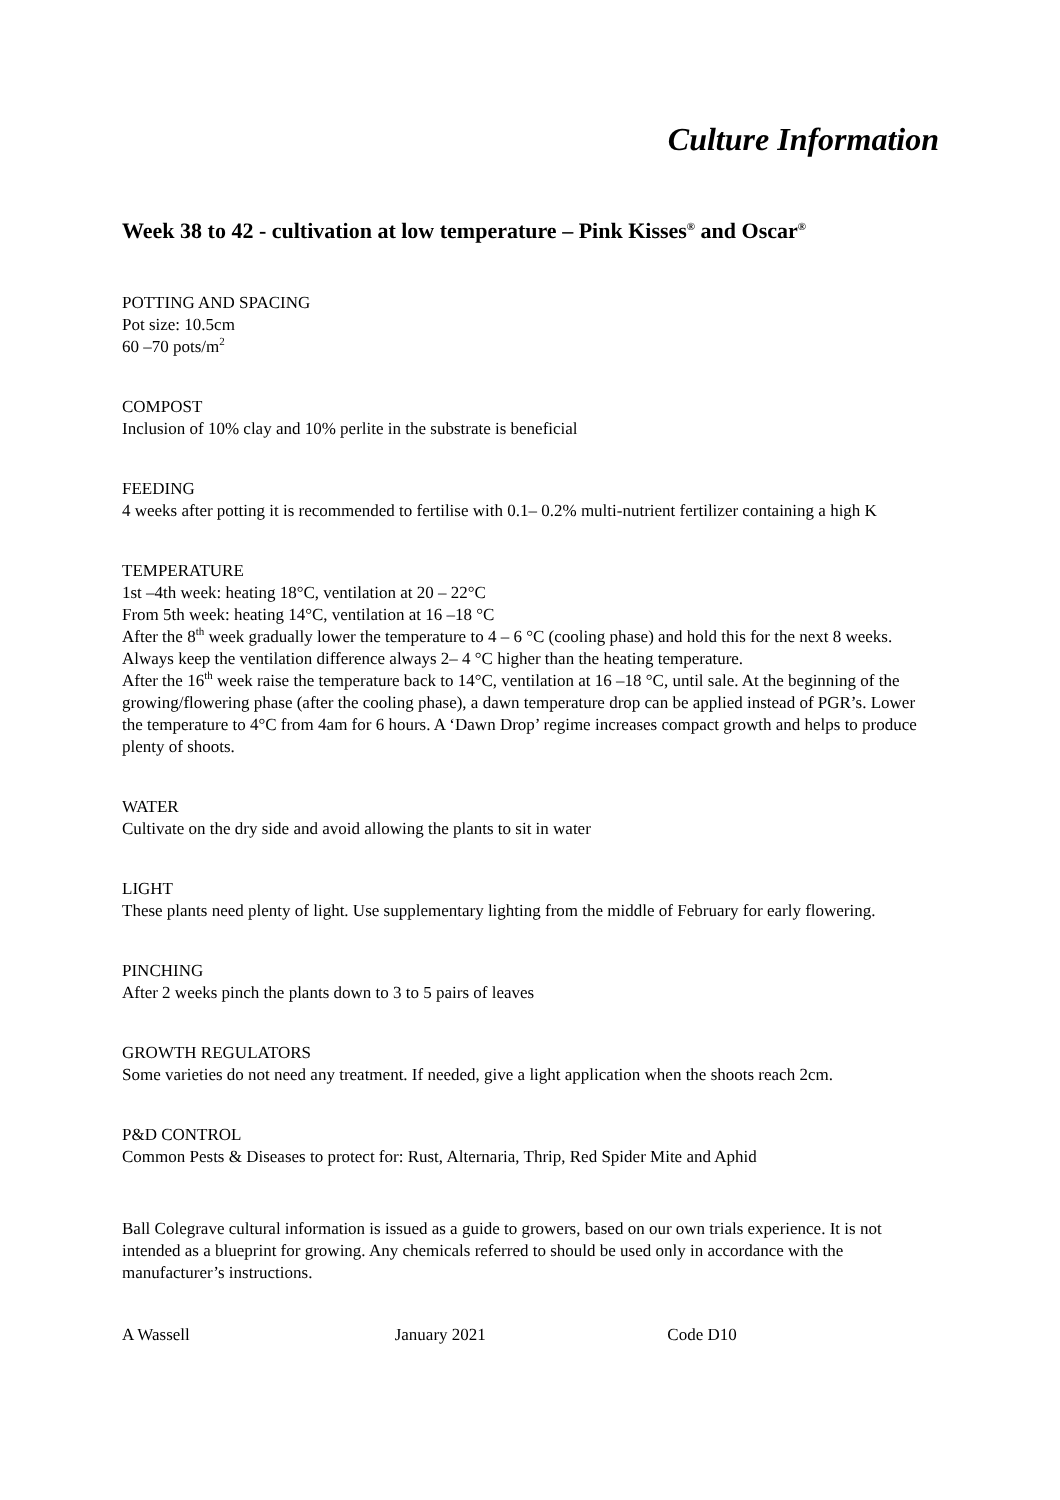Culture Information
Week 38 to 42 - cultivation at low temperature – Pink Kisses<sup>®</sup> and Oscar<sup>®</sup>
POTTING AND SPACING
Pot size: 10.5cm
60 –70 pots/m<sup>2</sup>
COMPOST
Inclusion of 10% clay and 10% perlite in the substrate is beneficial
FEEDING
4 weeks after potting it is recommended to fertilise with 0.1– 0.2% multi-nutrient fertilizer containing a high K
TEMPERATURE
1st –4th week: heating 18°C, ventilation at 20 – 22°C
From 5th week: heating 14°C, ventilation at 16 –18 °C
After the 8<sup>th</sup> week gradually lower the temperature to 4 – 6 °C (cooling phase) and hold this for the next 8 weeks. Always keep the ventilation difference always 2– 4 °C higher than the heating temperature.
After the 16<sup>th</sup> week raise the temperature back to 14°C, ventilation at 16 –18 °C, until sale. At the beginning of the growing/flowering phase (after the cooling phase), a dawn temperature drop can be applied instead of PGR’s. Lower the temperature to 4°C from 4am for 6 hours. A ‘Dawn Drop’ regime increases compact growth and helps to produce plenty of shoots.
WATER
Cultivate on the dry side and avoid allowing the plants to sit in water
LIGHT
These plants need plenty of light. Use supplementary lighting from the middle of February for early flowering.
PINCHING
After 2 weeks pinch the plants down to 3 to 5 pairs of leaves
GROWTH REGULATORS
Some varieties do not need any treatment. If needed, give a light application when the shoots reach 2cm.
P&D CONTROL
Common Pests & Diseases to protect for: Rust, Alternaria, Thrip, Red Spider Mite and Aphid
Ball Colegrave cultural information is issued as a guide to growers, based on our own trials experience. It is not intended as a blueprint for growing. Any chemicals referred to should be used only in accordance with the manufacturer’s instructions.
A Wassell January 2021 Code D10